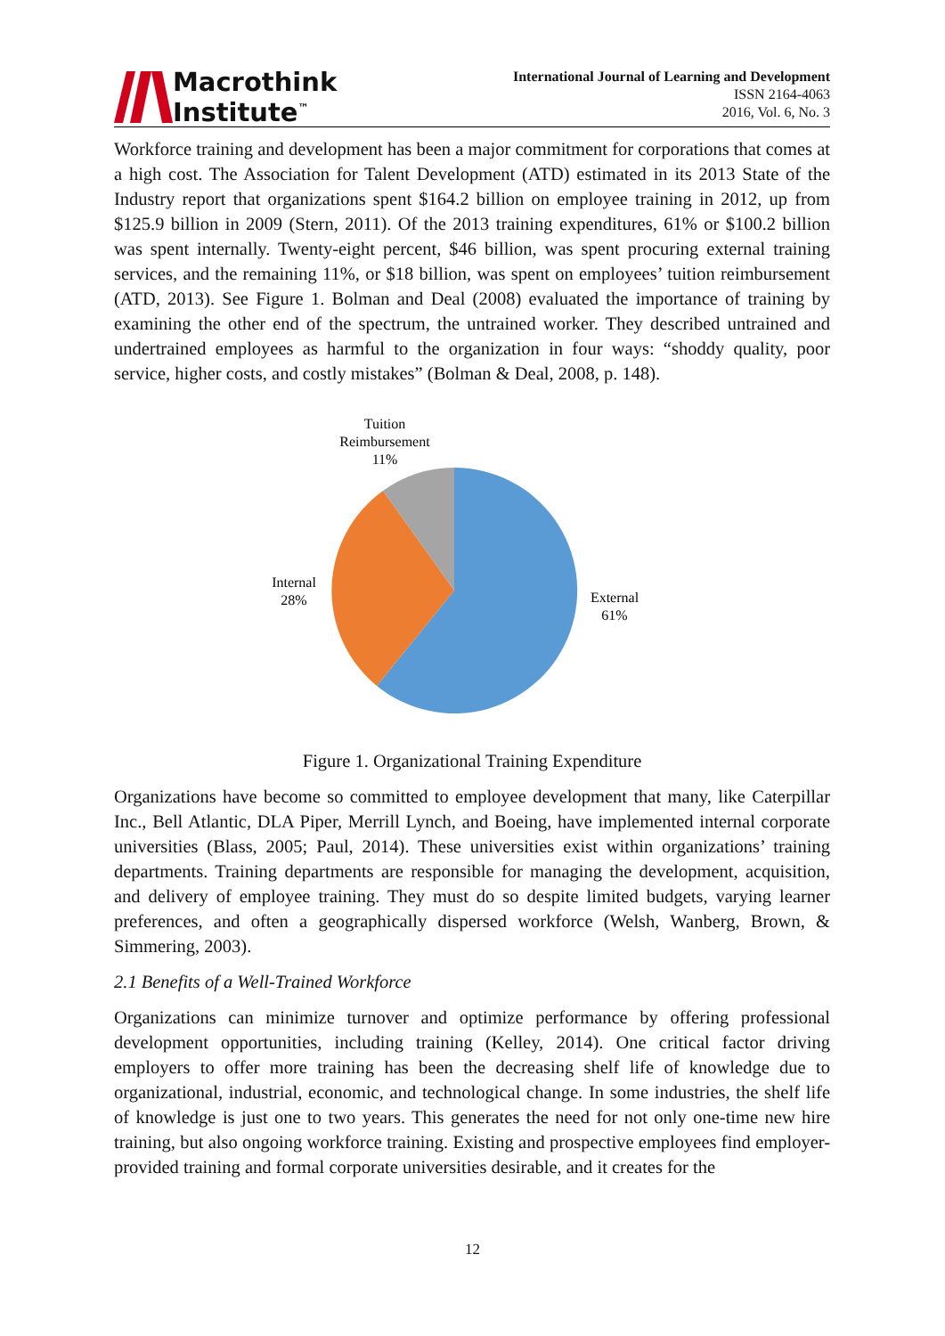Macrothink
Institute<sup>™</sup>
International Journal of Learning and Development
ISSN 2164-4063
2016, Vol. 6, No. 3
Workforce training and development has been a major commitment for corporations that comes at a high cost. The Association for Talent Development (ATD) estimated in its 2013 State of the Industry report that organizations spent $164.2 billion on employee training in 2012, up from $125.9 billion in 2009 (Stern, 2011). Of the 2013 training expenditures, 61% or $100.2 billion was spent internally. Twenty-eight percent, $46 billion, was spent procuring external training services, and the remaining 11%, or $18 billion, was spent on employees’ tuition reimbursement (ATD, 2013). See Figure 1. Bolman and Deal (2008) evaluated the importance of training by examining the other end of the spectrum, the untrained worker. They described untrained and undertrained employees as harmful to the organization in four ways: “shoddy quality, poor service, higher costs, and costly mistakes” (Bolman & Deal, 2008, p. 148).
Tuition
Reimbursement
11%
Internal
28%
External
61%
Figure 1. Organizational Training Expenditure
Organizations have become so committed to employee development that many, like Caterpillar Inc., Bell Atlantic, DLA Piper, Merrill Lynch, and Boeing, have implemented internal corporate universities (Blass, 2005; Paul, 2014). These universities exist within organizations’ training departments. Training departments are responsible for managing the development, acquisition, and delivery of employee training. They must do so despite limited budgets, varying learner preferences, and often a geographically dispersed workforce (Welsh, Wanberg, Brown, & Simmering, 2003).
2.1 Benefits of a Well-Trained Workforce
Organizations can minimize turnover and optimize performance by offering professional development opportunities, including training (Kelley, 2014). One critical factor driving employers to offer more training has been the decreasing shelf life of knowledge due to organizational, industrial, economic, and technological change. In some industries, the shelf life of knowledge is just one to two years. This generates the need for not only one-time new hire training, but also ongoing workforce training. Existing and prospective employees find employer-provided training and formal corporate universities desirable, and it creates for the
12